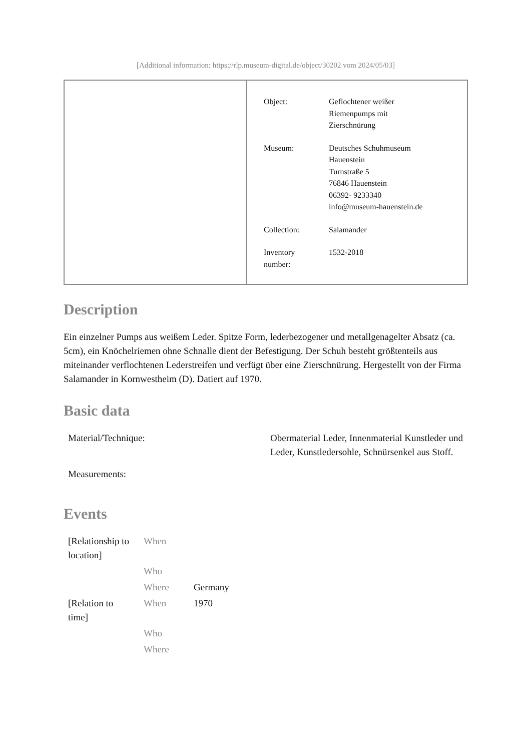[Additional information: https://rlp.museum-digital.de/object/30202 vom 2024/05/03]
| Object: | Geflochtener weißer Riemenpumps mit Zierschnürung |
| Museum: | Deutsches Schuhmuseum Hauenstein Turnstraße 5 76846 Hauenstein 06392- 9233340 info@museum-hauenstein.de |
| Collection: | Salamander |
| Inventory number: | 1532-2018 |
Description
Ein einzelner Pumps aus weißem Leder. Spitze Form, lederbezogener und metallgenagelter Absatz (ca. 5cm), ein Knöchelriemen ohne Schnalle dient der Befestigung. Der Schuh besteht größtenteils aus miteinander verflochtenen Lederstreifen und verfügt über eine Zierschnürung. Hergestellt von der Firma Salamander in Kornwestheim (D). Datiert auf 1970.
Basic data
| Material/Technique: | Obermaterial Leder, Innenmaterial Kunstleder und Leder, Kunstledersohle, Schnürsenkel aus Stoff. |
| Measurements: | |
Events
| [Relationship to location] | When | |
| | Who | |
| | Where | Germany |
| [Relation to time] | When | 1970 |
| | Who | |
| | Where | |